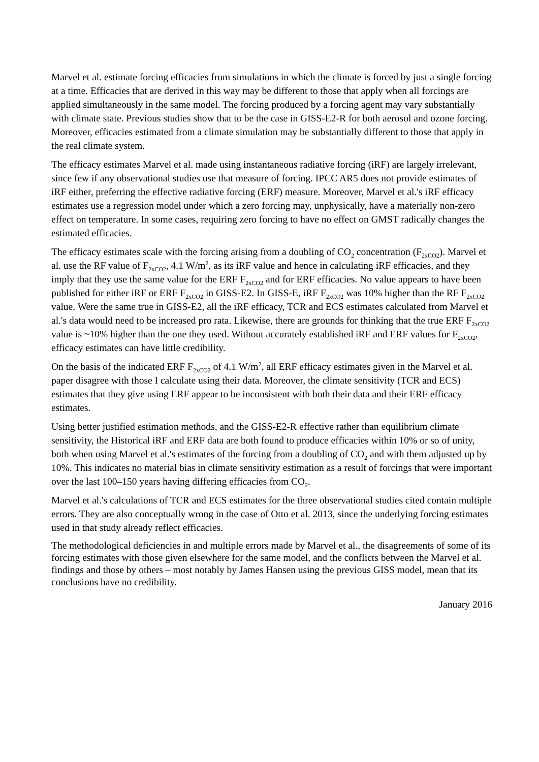Marvel et al. estimate forcing efficacies from simulations in which the climate is forced by just a single forcing at a time. Efficacies that are derived in this way may be different to those that apply when all forcings are applied simultaneously in the same model. The forcing produced by a forcing agent may vary substantially with climate state. Previous studies show that to be the case in GISS-E2-R for both aerosol and ozone forcing. Moreover, efficacies estimated from a climate simulation may be substantially different to those that apply in the real climate system.
The efficacy estimates Marvel et al. made using instantaneous radiative forcing (iRF) are largely irrelevant, since few if any observational studies use that measure of forcing. IPCC AR5 does not provide estimates of iRF either, preferring the effective radiative forcing (ERF) measure. Moreover, Marvel et al.'s iRF efficacy estimates use a regression model under which a zero forcing may, unphysically, have a materially non-zero effect on temperature. In some cases, requiring zero forcing to have no effect on GMST radically changes the estimated efficacies.
The efficacy estimates scale with the forcing arising from a doubling of CO<sub>2</sub> concentration (F<sub>2xCO2</sub>). Marvel et al. use the RF value of F<sub>2xCO2</sub>, 4.1 W/m<sup>2</sup>, as its iRF value and hence in calculating iRF efficacies, and they imply that they use the same value for the ERF F<sub>2xCO2</sub> and for ERF efficacies. No value appears to have been published for either iRF or ERF F<sub>2xCO2</sub> in GISS-E2. In GISS-E, iRF F<sub>2xCO2</sub> was 10% higher than the RF F<sub>2xCO2</sub> value. Were the same true in GISS-E2, all the iRF efficacy, TCR and ECS estimates calculated from Marvel et al.'s data would need to be increased pro rata. Likewise, there are grounds for thinking that the true ERF F<sub>2xCO2</sub> value is ~10% higher than the one they used. Without accurately established iRF and ERF values for F<sub>2xCO2</sub>, efficacy estimates can have little credibility.
On the basis of the indicated ERF F<sub>2xCO2</sub> of 4.1 W/m<sup>2</sup>, all ERF efficacy estimates given in the Marvel et al. paper disagree with those I calculate using their data. Moreover, the climate sensitivity (TCR and ECS) estimates that they give using ERF appear to be inconsistent with both their data and their ERF efficacy estimates.
Using better justified estimation methods, and the GISS-E2-R effective rather than equilibrium climate sensitivity, the Historical iRF and ERF data are both found to produce efficacies within 10% or so of unity, both when using Marvel et al.'s estimates of the forcing from a doubling of CO<sub>2</sub> and with them adjusted up by 10%. This indicates no material bias in climate sensitivity estimation as a result of forcings that were important over the last 100–150 years having differing efficacies from CO<sub>2</sub>.
Marvel et al.'s calculations of TCR and ECS estimates for the three observational studies cited contain multiple errors. They are also conceptually wrong in the case of Otto et al. 2013, since the underlying forcing estimates used in that study already reflect efficacies.
The methodological deficiencies in and multiple errors made by Marvel et al., the disagreements of some of its forcing estimates with those given elsewhere for the same model, and the conflicts between the Marvel et al. findings and those by others – most notably by James Hansen using the previous GISS model, mean that its conclusions have no credibility.
January 2016